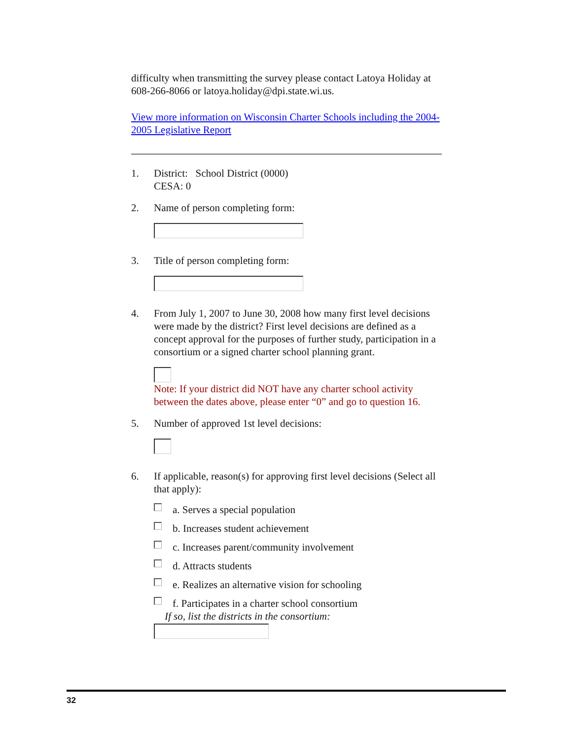difficulty when transmitting the survey please contact Latoya Holiday at 608-266-8066 or latoya.holiday@dpi.state.wi.us.
View more information on Wisconsin Charter Schools including the 2004-2005 Legislative Report
1. District: School District (0000)
CESA: 0
2. Name of person completing form:
3. Title of person completing form:
4. From July 1, 2007 to June 30, 2008 how many first level decisions were made by the district? First level decisions are defined as a concept approval for the purposes of further study, participation in a consortium or a signed charter school planning grant.
Note: If your district did NOT have any charter school activity between the dates above, please enter “0” and go to question 16.
5. Number of approved 1st level decisions:
6. If applicable, reason(s) for approving first level decisions (Select all that apply):
a. Serves a special population
b. Increases student achievement
c. Increases parent/community involvement
d. Attracts students
e. Realizes an alternative vision for schooling
f. Participates in a charter school consortium
If so, list the districts in the consortium:
32